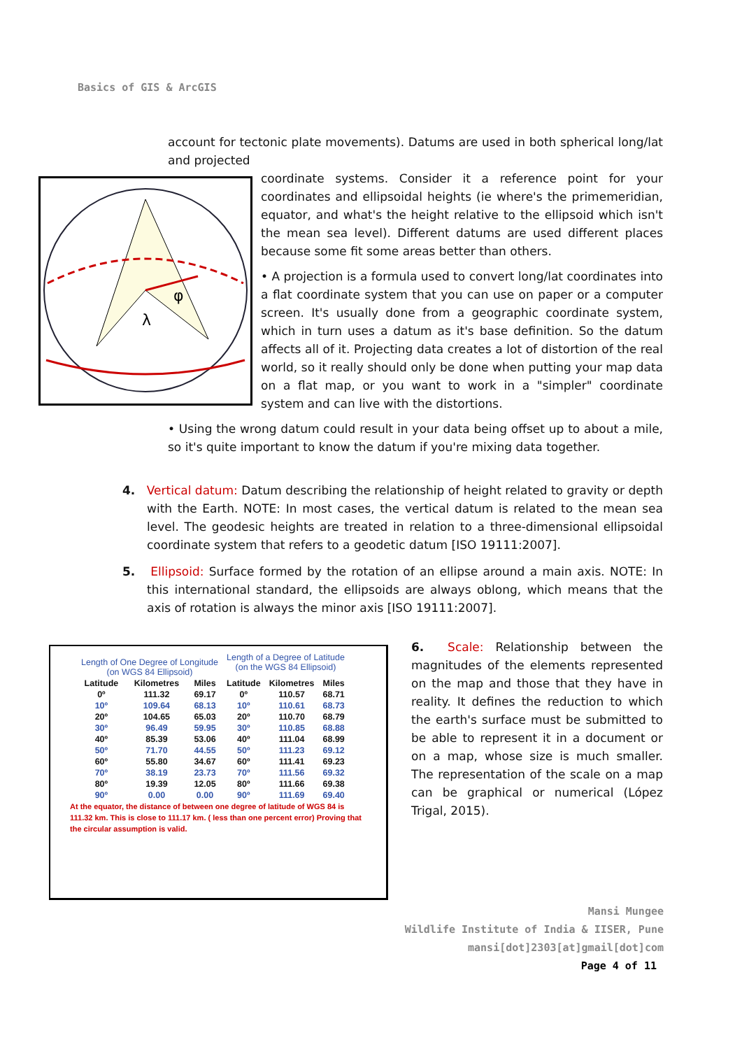Basics of GIS & ArcGIS
account for tectonic plate movements). Datums are used in both spherical long/lat and projected
φ
λ
coordinate systems. Consider it a reference point for your coordinates and ellipsoidal heights (ie where's the primemeridian, equator, and what's the height relative to the ellipsoid which isn't the mean sea level). Different datums are used different places because some fit some areas better than others.
• A projection is a formula used to convert long/lat coordinates into a flat coordinate system that you can use on paper or a computer screen. It's usually done from a geographic coordinate system, which in turn uses a datum as it's base definition. So the datum affects all of it. Projecting data creates a lot of distortion of the real world, so it really should only be done when putting your map data on a flat map, or you want to work in a "simpler" coordinate system and can live with the distortions.
• Using the wrong datum could result in your data being offset up to about a mile, so it's quite important to know the datum if you're mixing data together.
4. Vertical datum: Datum describing the relationship of height related to gravity or depth with the Earth. NOTE: In most cases, the vertical datum is related to the mean sea level. The geodesic heights are treated in relation to a three-dimensional ellipsoidal coordinate system that refers to a geodetic datum [ISO 19111:2007].
5. Ellipsoid: Surface formed by the rotation of an ellipse around a main axis. NOTE: In this international standard, the ellipsoids are always oblong, which means that the axis of rotation is always the minor axis [ISO 19111:2007].
| Length of One Degree of Longitude (on WGS 84 Ellipsoid) | | | Length of a Degree of Latitude (on the WGS 84 Ellipsoid) | | |
| --- | --- | --- | --- | --- | --- |
| Latitude | Kilometres | Miles | Latitude | Kilometres | Miles |
| 0º | 111.32 | 69.17 | 0º | 110.57 | 68.71 |
| 10º | 109.64 | 68.13 | 10º | 110.61 | 68.73 |
| 20º | 104.65 | 65.03 | 20º | 110.70 | 68.79 |
| 30º | 96.49 | 59.95 | 30º | 110.85 | 68.88 |
| 40º | 85.39 | 53.06 | 40º | 111.04 | 68.99 |
| 50º | 71.70 | 44.55 | 50º | 111.23 | 69.12 |
| 60º | 55.80 | 34.67 | 60º | 111.41 | 69.23 |
| 70º | 38.19 | 23.73 | 70º | 111.56 | 69.32 |
| 80º | 19.39 | 12.05 | 80º | 111.66 | 69.38 |
| 90º | 0.00 | 0.00 | 90º | 111.69 | 69.40 |
At the equator, the distance of between one degree of latitude of WGS 84 is 111.32 km. This is close to 111.17 km. ( less than one percent error) Proving that the circular assumption is valid.
6. Scale: Relationship between the magnitudes of the elements represented on the map and those that they have in reality. It defines the reduction to which the earth's surface must be submitted to be able to represent it in a document or on a map, whose size is much smaller. The representation of the scale on a map can be graphical or numerical (López Trigal, 2015).
Mansi Mungee
Wildlife Institute of India & IISER, Pune
mansi[dot]2303[at]gmail[dot]com
Page 4 of 11